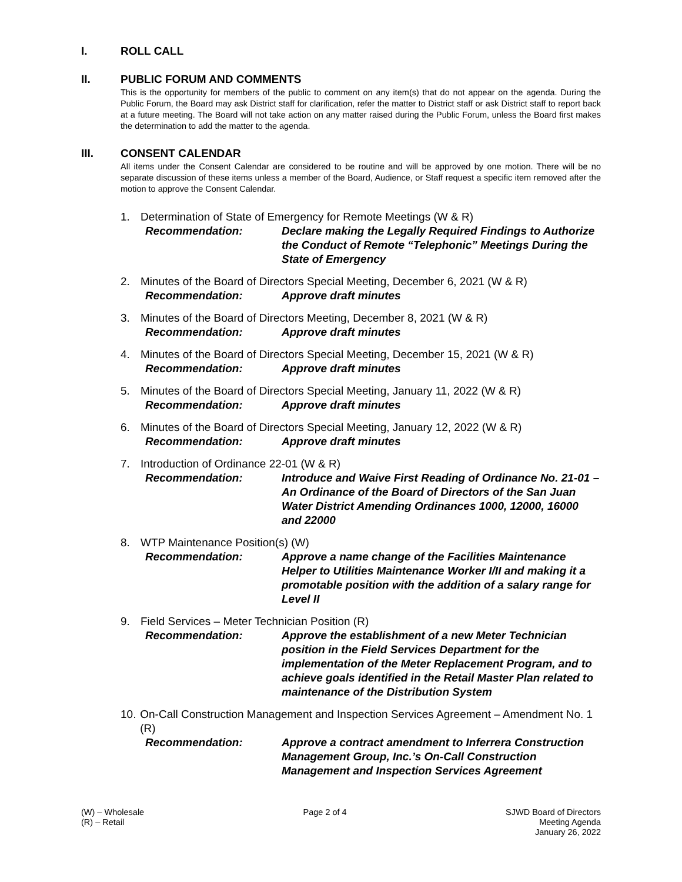I. ROLL CALL
II. PUBLIC FORUM AND COMMENTS
This is the opportunity for members of the public to comment on any item(s) that do not appear on the agenda. During the Public Forum, the Board may ask District staff for clarification, refer the matter to District staff or ask District staff to report back at a future meeting. The Board will not take action on any matter raised during the Public Forum, unless the Board first makes the determination to add the matter to the agenda.
III. CONSENT CALENDAR
All items under the Consent Calendar are considered to be routine and will be approved by one motion. There will be no separate discussion of these items unless a member of the Board, Audience, or Staff request a specific item removed after the motion to approve the Consent Calendar.
1. Determination of State of Emergency for Remote Meetings (W & R)
Recommendation: Declare making the Legally Required Findings to Authorize the Conduct of Remote “Telephonic” Meetings During the State of Emergency
2. Minutes of the Board of Directors Special Meeting, December 6, 2021 (W & R)
Recommendation: Approve draft minutes
3. Minutes of the Board of Directors Meeting, December 8, 2021 (W & R)
Recommendation: Approve draft minutes
4. Minutes of the Board of Directors Special Meeting, December 15, 2021 (W & R)
Recommendation: Approve draft minutes
5. Minutes of the Board of Directors Special Meeting, January 11, 2022 (W & R)
Recommendation: Approve draft minutes
6. Minutes of the Board of Directors Special Meeting, January 12, 2022 (W & R)
Recommendation: Approve draft minutes
7. Introduction of Ordinance 22-01 (W & R)
Recommendation: Introduce and Waive First Reading of Ordinance No. 21-01 – An Ordinance of the Board of Directors of the San Juan Water District Amending Ordinances 1000, 12000, 16000 and 22000
8. WTP Maintenance Position(s) (W)
Recommendation: Approve a name change of the Facilities Maintenance Helper to Utilities Maintenance Worker I/II and making it a promotable position with the addition of a salary range for Level II
9. Field Services – Meter Technician Position (R)
Recommendation: Approve the establishment of a new Meter Technician position in the Field Services Department for the implementation of the Meter Replacement Program, and to achieve goals identified in the Retail Master Plan related to maintenance of the Distribution System
10. On-Call Construction Management and Inspection Services Agreement – Amendment No. 1 (R)
Recommendation: Approve a contract amendment to Inferrera Construction Management Group, Inc.’s On-Call Construction Management and Inspection Services Agreement
(W) – Wholesale
(R) – Retail
Page 2 of 4 SJWD Board of Directors
Meeting Agenda
January 26, 2022